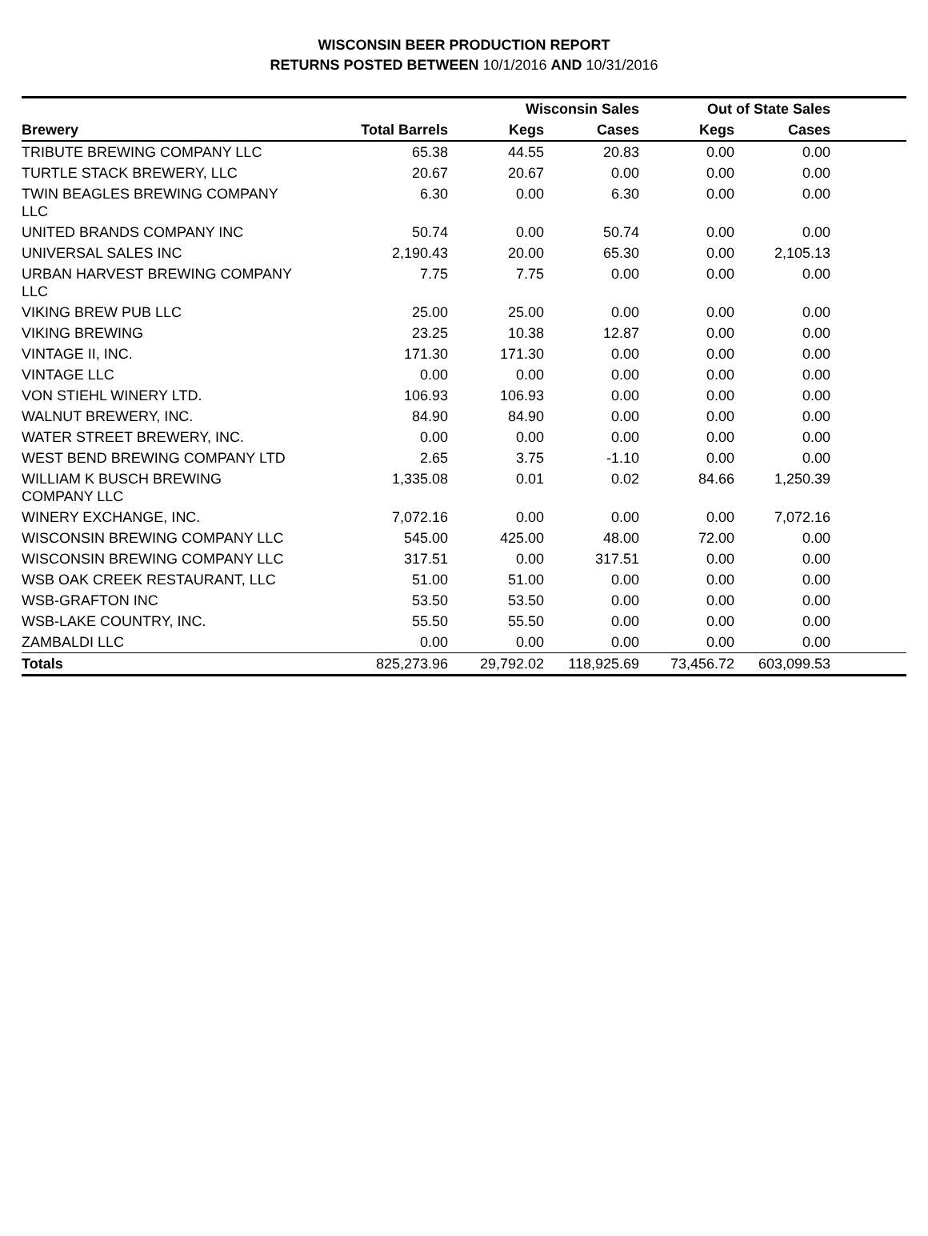WISCONSIN BEER PRODUCTION REPORT
RETURNS POSTED BETWEEN 10/1/2016 AND 10/31/2016
| | | Wisconsin Sales | | Out of State Sales | | |
| --- | --- | --- | --- | --- | --- | --- |
| Brewery | Total Barrels | Kegs | Cases | Kegs | Cases | |
| TRIBUTE BREWING COMPANY LLC | 65.38 | 44.55 | 20.83 | 0.00 | 0.00 | |
| TURTLE STACK BREWERY, LLC | 20.67 | 20.67 | 0.00 | 0.00 | 0.00 | |
| TWIN BEAGLES BREWING COMPANY LLC | 6.30 | 0.00 | 6.30 | 0.00 | 0.00 | |
| UNITED BRANDS COMPANY INC | 50.74 | 0.00 | 50.74 | 0.00 | 0.00 | |
| UNIVERSAL SALES INC | 2,190.43 | 20.00 | 65.30 | 0.00 | 2,105.13 | |
| URBAN HARVEST BREWING COMPANY LLC | 7.75 | 7.75 | 0.00 | 0.00 | 0.00 | |
| VIKING BREW PUB LLC | 25.00 | 25.00 | 0.00 | 0.00 | 0.00 | |
| VIKING BREWING | 23.25 | 10.38 | 12.87 | 0.00 | 0.00 | |
| VINTAGE II, INC. | 171.30 | 171.30 | 0.00 | 0.00 | 0.00 | |
| VINTAGE LLC | 0.00 | 0.00 | 0.00 | 0.00 | 0.00 | |
| VON STIEHL WINERY LTD. | 106.93 | 106.93 | 0.00 | 0.00 | 0.00 | |
| WALNUT BREWERY, INC. | 84.90 | 84.90 | 0.00 | 0.00 | 0.00 | |
| WATER STREET BREWERY, INC. | 0.00 | 0.00 | 0.00 | 0.00 | 0.00 | |
| WEST BEND BREWING COMPANY LTD | 2.65 | 3.75 | -1.10 | 0.00 | 0.00 | |
| WILLIAM K BUSCH BREWING COMPANY LLC | 1,335.08 | 0.01 | 0.02 | 84.66 | 1,250.39 | |
| WINERY EXCHANGE, INC. | 7,072.16 | 0.00 | 0.00 | 0.00 | 7,072.16 | |
| WISCONSIN BREWING COMPANY LLC | 545.00 | 425.00 | 48.00 | 72.00 | 0.00 | |
| WISCONSIN BREWING COMPANY LLC | 317.51 | 0.00 | 317.51 | 0.00 | 0.00 | |
| WSB OAK CREEK RESTAURANT, LLC | 51.00 | 51.00 | 0.00 | 0.00 | 0.00 | |
| WSB-GRAFTON INC | 53.50 | 53.50 | 0.00 | 0.00 | 0.00 | |
| WSB-LAKE COUNTRY, INC. | 55.50 | 55.50 | 0.00 | 0.00 | 0.00 | |
| ZAMBALDI LLC | 0.00 | 0.00 | 0.00 | 0.00 | 0.00 | |
| Totals | 825,273.96 | 29,792.02 | 118,925.69 | 73,456.72 | 603,099.53 | |